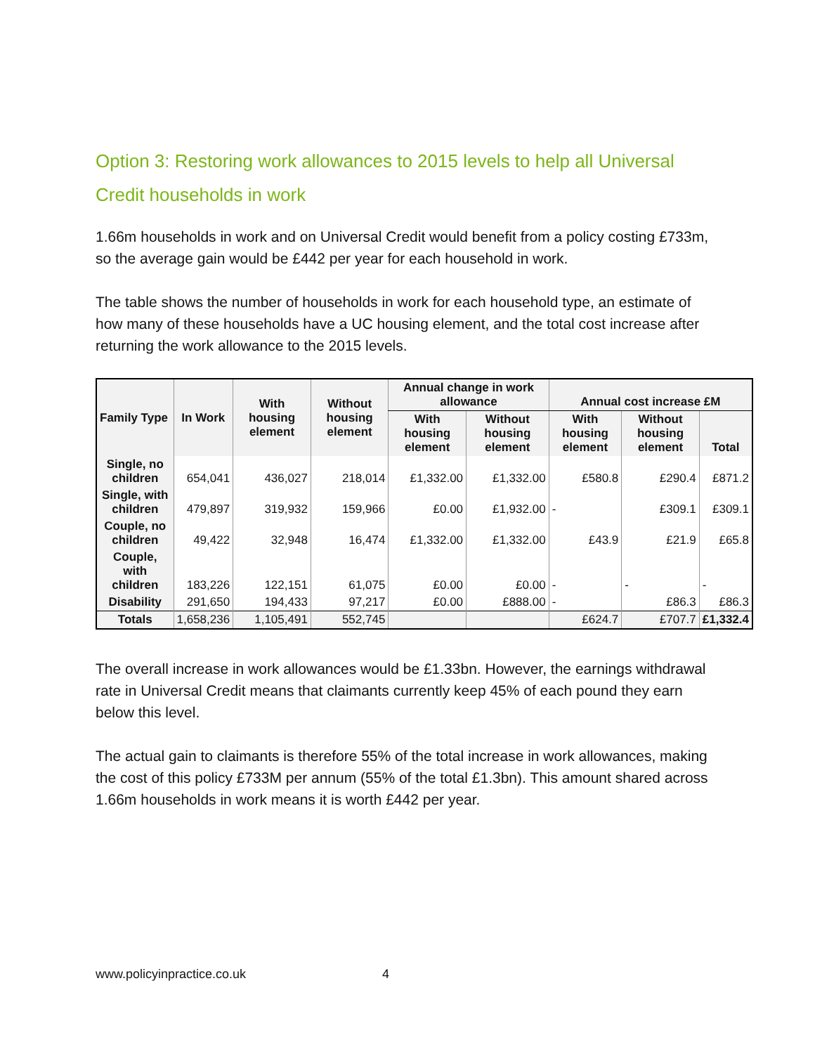Option 3: Restoring work allowances to 2015 levels to help all Universal Credit households in work
1.66m households in work and on Universal Credit would benefit from a policy costing £733m, so the average gain would be £442 per year for each household in work.
The table shows the number of households in work for each household type, an estimate of how many of these households have a UC housing element, and the total cost increase after returning the work allowance to the 2015 levels.
| Family Type | In Work | With housing element | Without housing element | Annual change in work allowance | | Annual cost increase £M | | |
| --- | --- | --- | --- | --- | --- | --- | --- | --- |
| | | | | With housing element | Without housing element | With housing element | Without housing element | Total |
| Single, no children | 654,041 | 436,027 | 218,014 | £1,332.00 | £1,332.00 | £580.8 | £290.4 | £871.2 |
| Single, with children | 479,897 | 319,932 | 159,966 | £0.00 | £1,932.00 | - | £309.1 | £309.1 |
| Couple, no children | 49,422 | 32,948 | 16,474 | £1,332.00 | £1,332.00 | £43.9 | £21.9 | £65.8 |
| Couple, with children | 183,226 | 122,151 | 61,075 | £0.00 | £0.00 | - | - | - |
| Disability | 291,650 | 194,433 | 97,217 | £0.00 | £888.00 | - | £86.3 | £86.3 |
| Totals | 1,658,236 | 1,105,491 | 552,745 | | | £624.7 | £707.7 | £1,332.4 |
The overall increase in work allowances would be £1.33bn. However, the earnings withdrawal rate in Universal Credit means that claimants currently keep 45% of each pound they earn below this level.
The actual gain to claimants is therefore 55% of the total increase in work allowances, making the cost of this policy £733M per annum (55% of the total £1.3bn). This amount shared across 1.66m households in work means it is worth £442 per year.
www.policyinpractice.co.uk 4